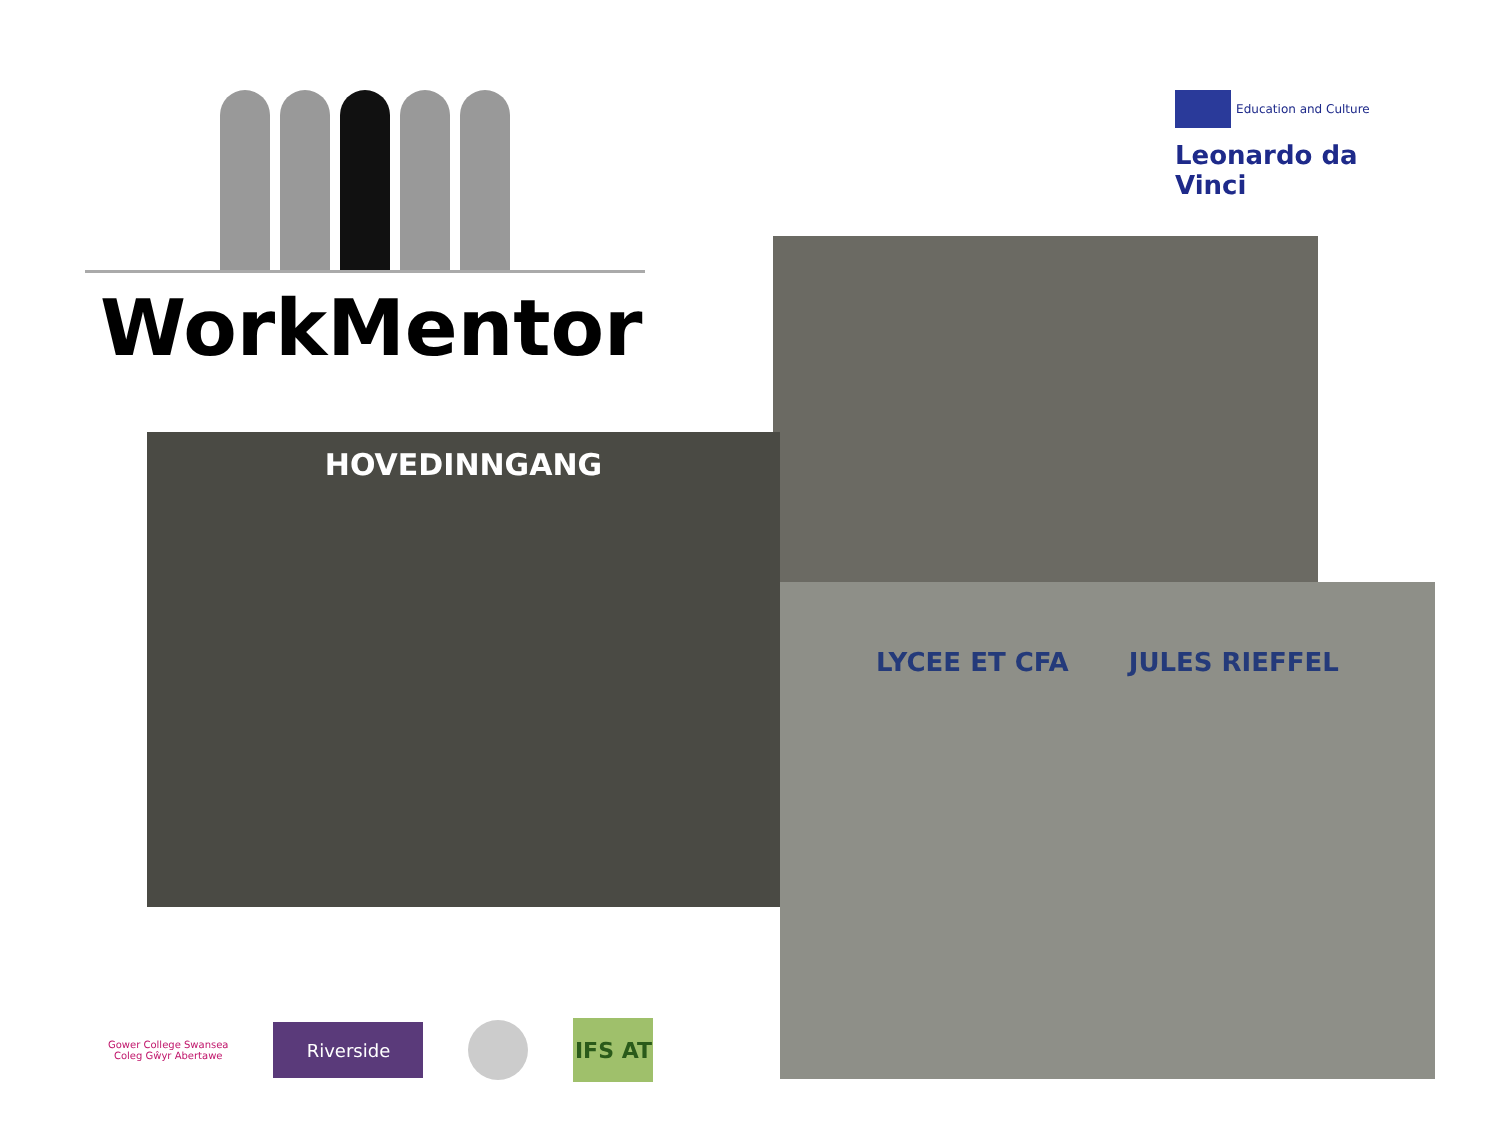WorkMentor
Education and Culture
Leonardo da Vinci
HOVEDINNGANG
LYCEE ET CFA JULES RIEFFEL
Gower College Swansea
Coleg Gŵyr Abertawe
Riverside
IFS AT